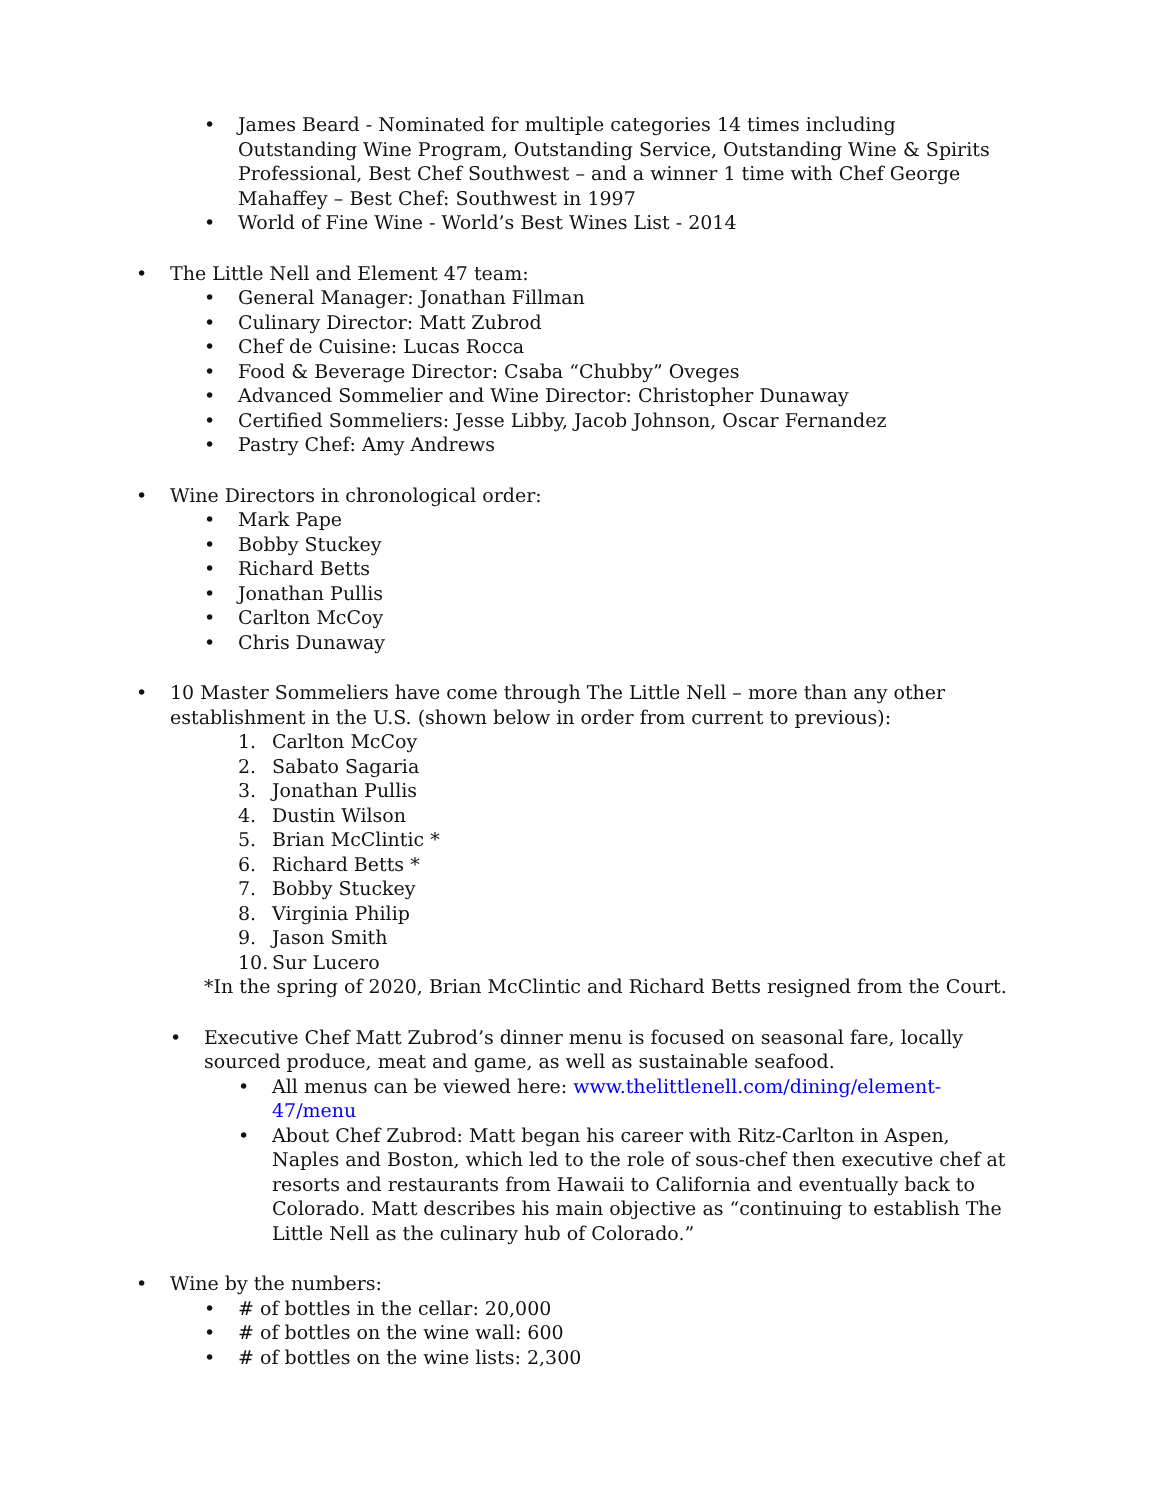• James Beard - Nominated for multiple categories 14 times including Outstanding Wine Program, Outstanding Service, Outstanding Wine & Spirits Professional, Best Chef Southwest – and a winner 1 time with Chef George Mahaffey – Best Chef: Southwest in 1997
• World of Fine Wine - World’s Best Wines List - 2014
• The Little Nell and Element 47 team:
• General Manager: Jonathan Fillman
• Culinary Director: Matt Zubrod
• Chef de Cuisine: Lucas Rocca
• Food & Beverage Director: Csaba “Chubby” Oveges
• Advanced Sommelier and Wine Director: Christopher Dunaway
• Certified Sommeliers: Jesse Libby, Jacob Johnson, Oscar Fernandez
• Pastry Chef: Amy Andrews
• Wine Directors in chronological order:
• Mark Pape
• Bobby Stuckey
• Richard Betts
• Jonathan Pullis
• Carlton McCoy
• Chris Dunaway
• 10 Master Sommeliers have come through The Little Nell – more than any other establishment in the U.S. (shown below in order from current to previous):
1. Carlton McCoy
2. Sabato Sagaria
3. Jonathan Pullis
4. Dustin Wilson
5. Brian McClintic *
6. Richard Betts *
7. Bobby Stuckey
8. Virginia Philip
9. Jason Smith
10. Sur Lucero
*In the spring of 2020, Brian McClintic and Richard Betts resigned from the Court.
• Executive Chef Matt Zubrod’s dinner menu is focused on seasonal fare, locally sourced produce, meat and game, as well as sustainable seafood.
• All menus can be viewed here: www.thelittlenell.com/dining/element-47/menu
• About Chef Zubrod: Matt began his career with Ritz-Carlton in Aspen, Naples and Boston, which led to the role of sous-chef then executive chef at resorts and restaurants from Hawaii to California and eventually back to Colorado. Matt describes his main objective as “continuing to establish The Little Nell as the culinary hub of Colorado.”
• Wine by the numbers:
• # of bottles in the cellar: 20,000
• # of bottles on the wine wall: 600
• # of bottles on the wine lists: 2,300